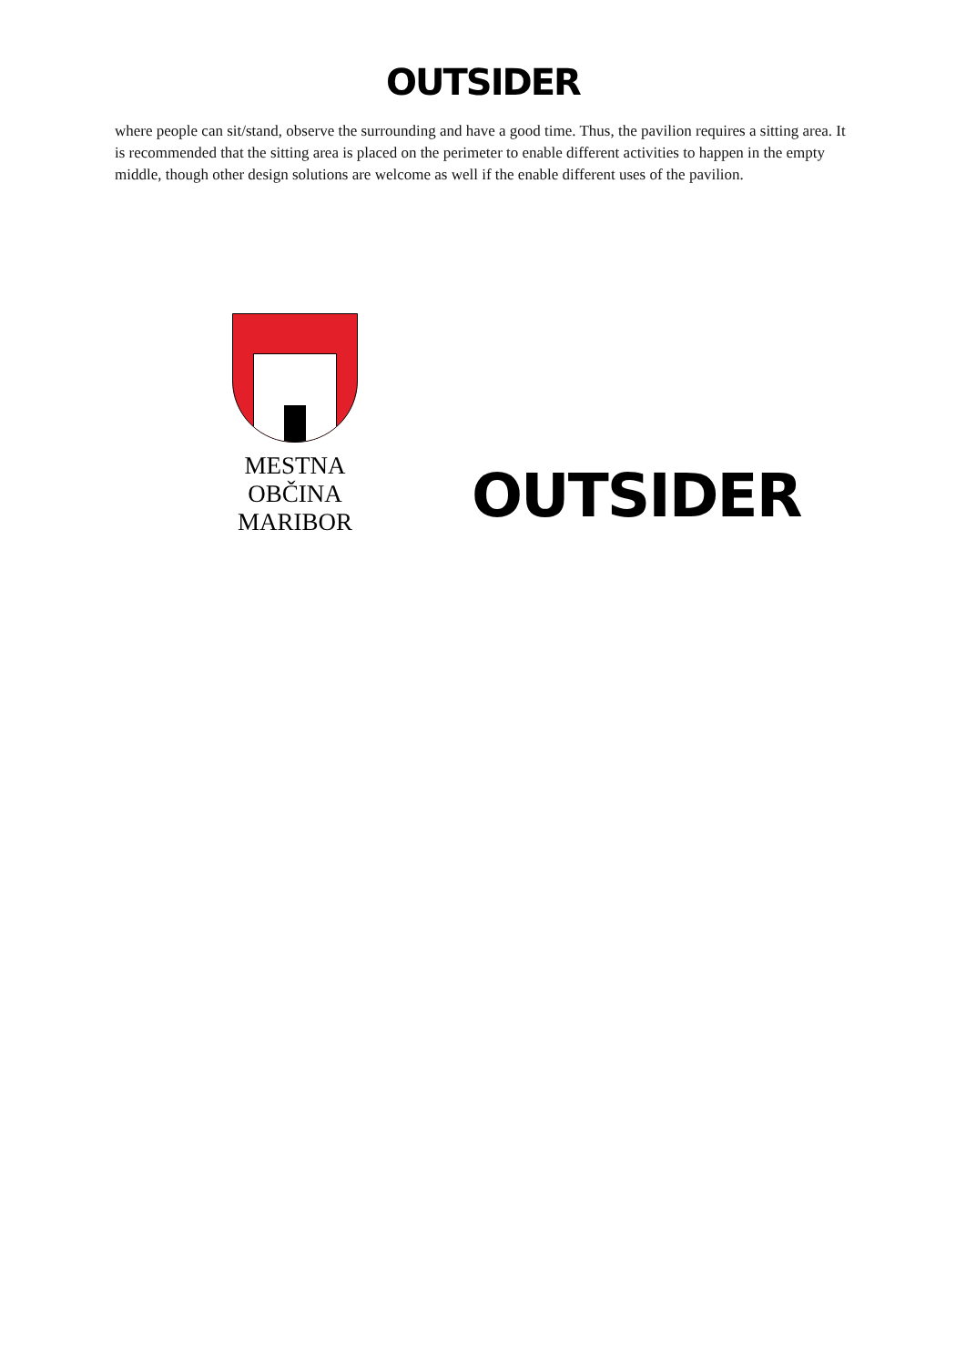OUTSIDER
where people can sit/stand, observe the surrounding and have a good time. Thus, the pavilion requires a sitting area. It is recommended that the sitting area is placed on the perimeter to enable different activities to happen in the empty middle, though other design solutions are welcome as well if the enable different uses of the pavilion.
MESTNA
OBČINA
MARIBOR
OUTSIDER